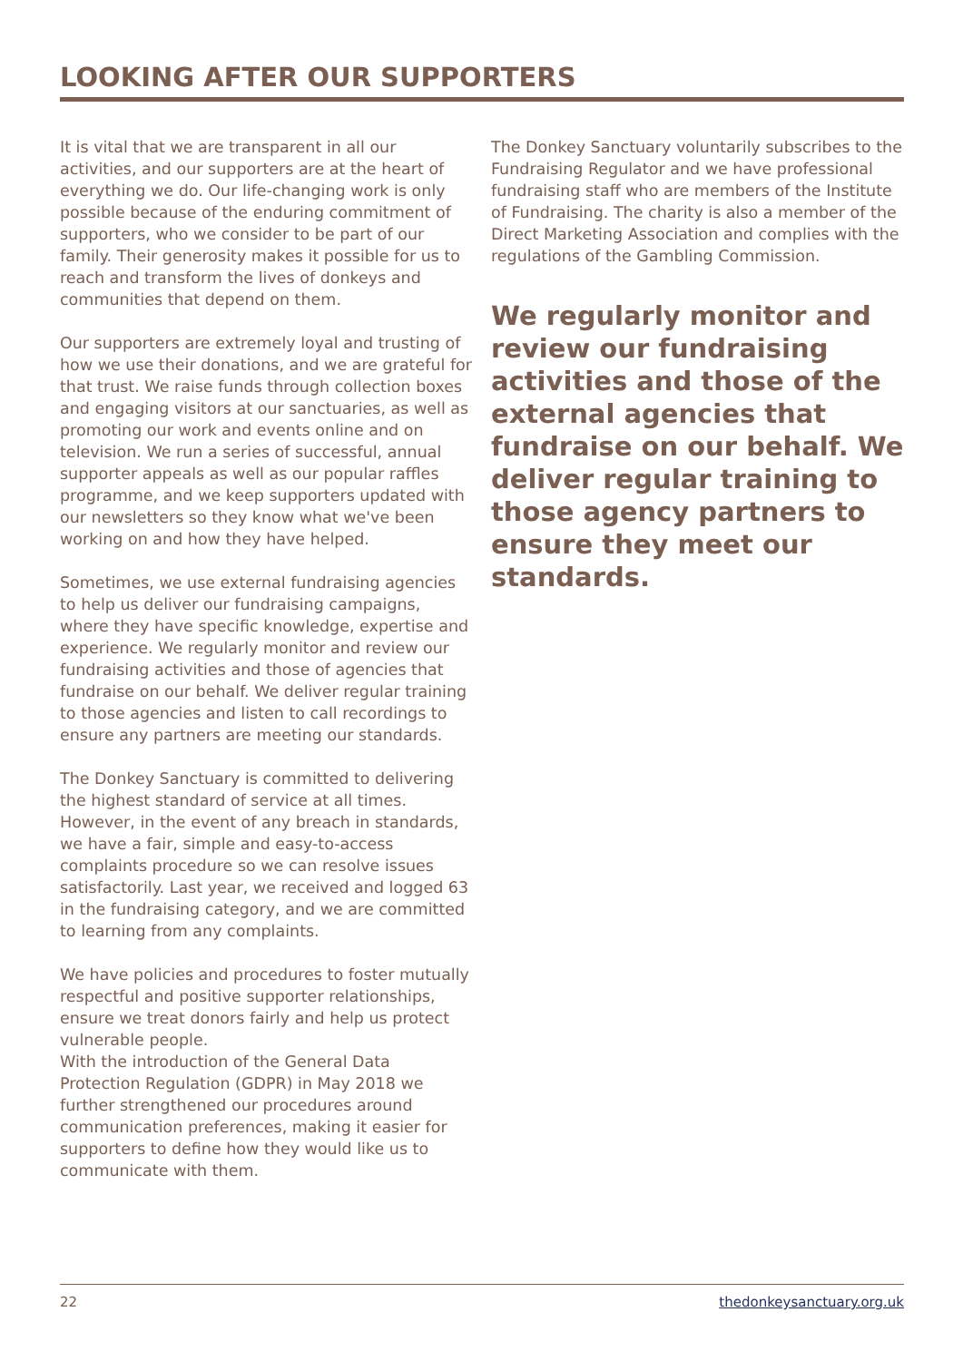LOOKING AFTER OUR SUPPORTERS
It is vital that we are transparent in all our activities, and our supporters are at the heart of everything we do. Our life-changing work is only possible because of the enduring commitment of supporters, who we consider to be part of our family. Their generosity makes it possible for us to reach and transform the lives of donkeys and communities that depend on them.
Our supporters are extremely loyal and trusting of how we use their donations, and we are grateful for that trust. We raise funds through collection boxes and engaging visitors at our sanctuaries, as well as promoting our work and events online and on television. We run a series of successful, annual supporter appeals as well as our popular raffles programme, and we keep supporters updated with our newsletters so they know what we've been working on and how they have helped.
Sometimes, we use external fundraising agencies to help us deliver our fundraising campaigns, where they have specific knowledge, expertise and experience. We regularly monitor and review our fundraising activities and those of agencies that fundraise on our behalf. We deliver regular training to those agencies and listen to call recordings to ensure any partners are meeting our standards.
The Donkey Sanctuary is committed to delivering the highest standard of service at all times. However, in the event of any breach in standards, we have a fair, simple and easy-to-access complaints procedure so we can resolve issues satisfactorily. Last year, we received and logged 63 in the fundraising category, and we are committed to learning from any complaints.
We have policies and procedures to foster mutually respectful and positive supporter relationships, ensure we treat donors fairly and help us protect vulnerable people.
With the introduction of the General Data Protection Regulation (GDPR) in May 2018 we further strengthened our procedures around communication preferences, making it easier for supporters to define how they would like us to communicate with them.
The Donkey Sanctuary voluntarily subscribes to the Fundraising Regulator and we have professional fundraising staff who are members of the Institute of Fundraising. The charity is also a member of the Direct Marketing Association and complies with the regulations of the Gambling Commission.
We regularly monitor and review our fundraising activities and those of the external agencies that fundraise on our behalf. We deliver regular training to those agency partners to ensure they meet our standards.
22 thedonkeysanctuary.org.uk